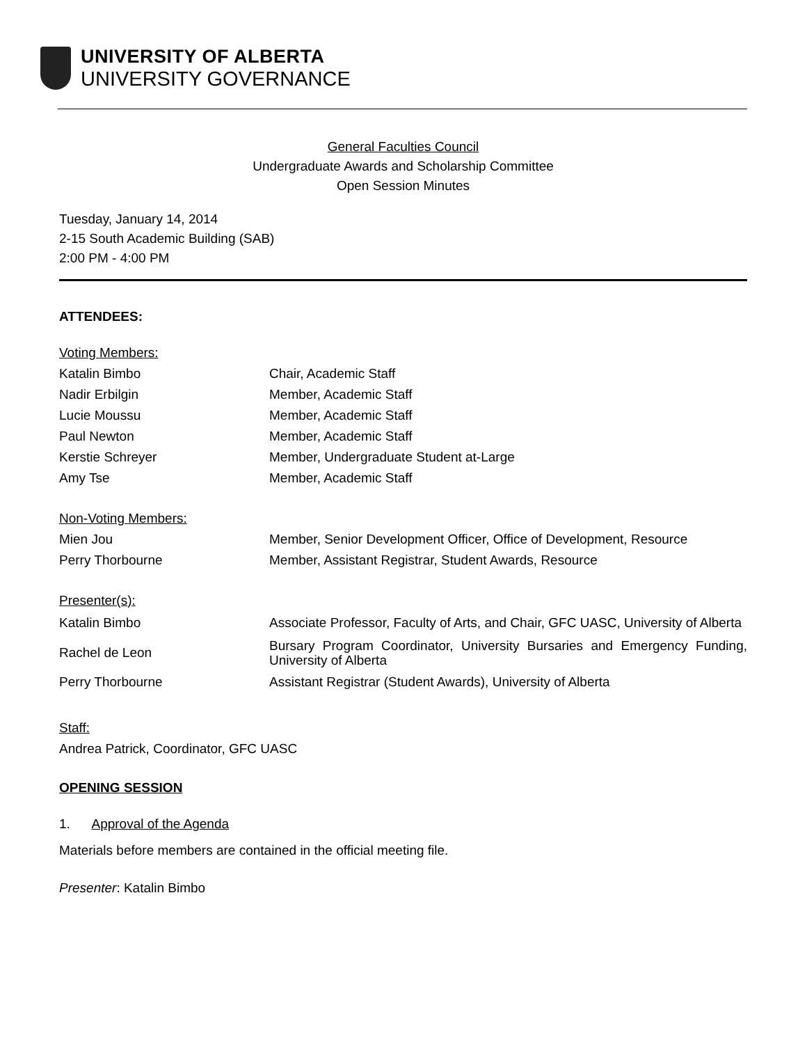UNIVERSITY OF ALBERTA
UNIVERSITY GOVERNANCE
General Faculties Council
Undergraduate Awards and Scholarship Committee
Open Session Minutes
Tuesday, January 14, 2014
2-15 South Academic Building (SAB)
2:00 PM - 4:00 PM
ATTENDEES:
| Voting Members: | |
| Katalin Bimbo | Chair, Academic Staff |
| Nadir Erbilgin | Member, Academic Staff |
| Lucie Moussu | Member, Academic Staff |
| Paul Newton | Member, Academic Staff |
| Kerstie Schreyer | Member, Undergraduate Student at-Large |
| Amy Tse | Member, Academic Staff |
| Non-Voting Members: | |
| Mien Jou | Member, Senior Development Officer, Office of Development, Resource |
| Perry Thorbourne | Member, Assistant Registrar, Student Awards, Resource |
| Presenter(s): | |
| Katalin Bimbo | Associate Professor, Faculty of Arts, and Chair, GFC UASC, University of Alberta |
| Rachel de Leon | Bursary Program Coordinator, University Bursaries and Emergency Funding, University of Alberta |
| Perry Thorbourne | Assistant Registrar (Student Awards), University of Alberta |
Staff:
Andrea Patrick, Coordinator, GFC UASC
OPENING SESSION
1. Approval of the Agenda
Materials before members are contained in the official meeting file.
Presenter: Katalin Bimbo